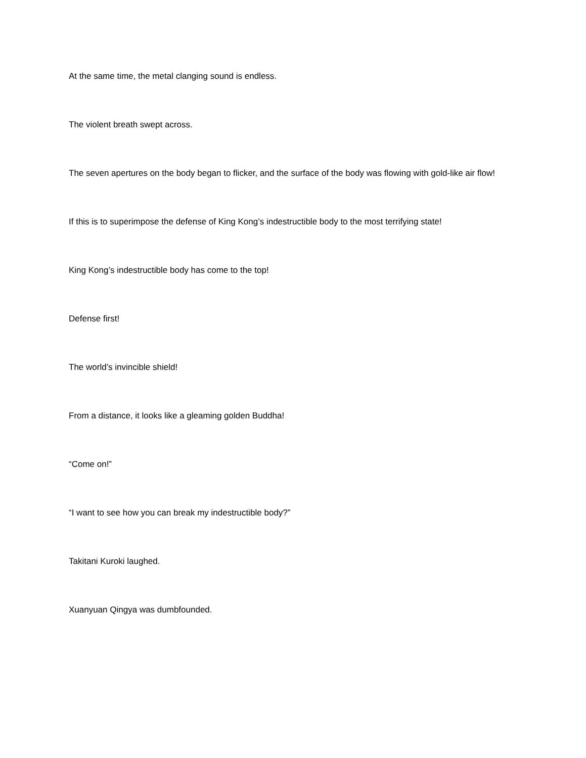At the same time, the metal clanging sound is endless.
The violent breath swept across.
The seven apertures on the body began to flicker, and the surface of the body was flowing with gold-like air flow!
If this is to superimpose the defense of King Kong’s indestructible body to the most terrifying state!
King Kong’s indestructible body has come to the top!
Defense first!
The world’s invincible shield!
From a distance, it looks like a gleaming golden Buddha!
“Come on!”
“I want to see how you can break my indestructible body?”
Takitani Kuroki laughed.
Xuanyuan Qingya was dumbfounded.